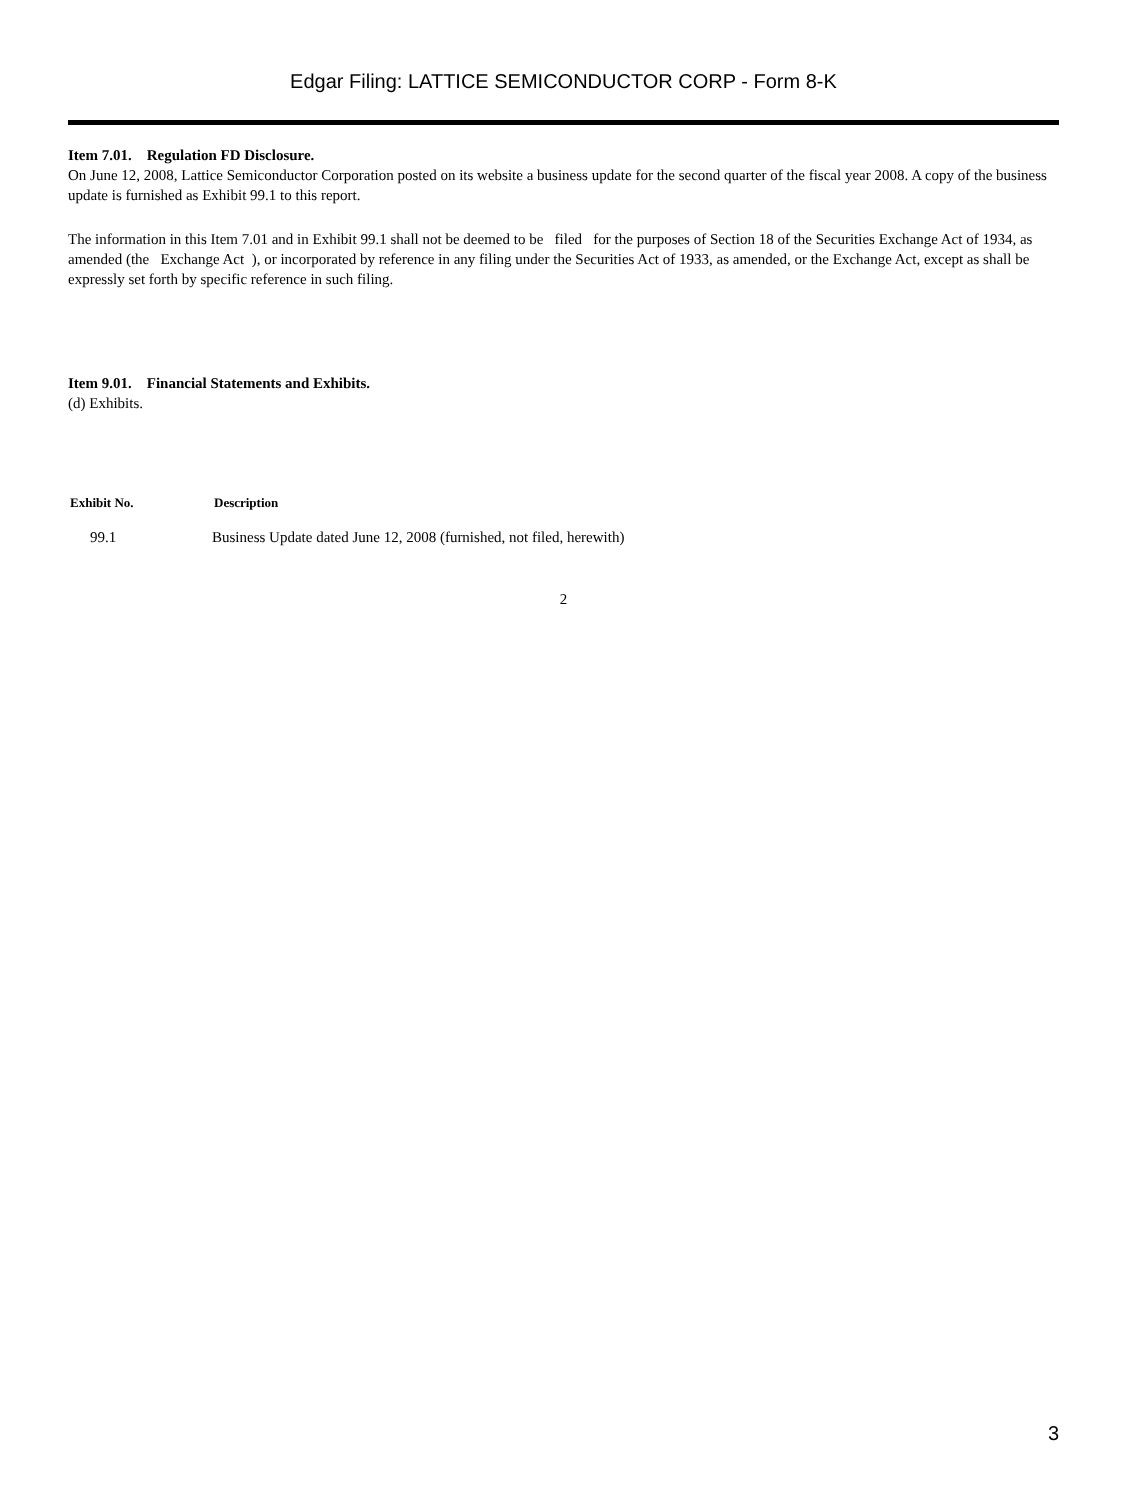Edgar Filing: LATTICE SEMICONDUCTOR CORP - Form 8-K
Item 7.01. Regulation FD Disclosure.
On June 12, 2008, Lattice Semiconductor Corporation posted on its website a business update for the second quarter of the fiscal year 2008. A copy of the business update is furnished as Exhibit 99.1 to this report.
The information in this Item 7.01 and in Exhibit 99.1 shall not be deemed to be filed for the purposes of Section 18 of the Securities Exchange Act of 1934, as amended (the Exchange Act ), or incorporated by reference in any filing under the Securities Act of 1933, as amended, or the Exchange Act, except as shall be expressly set forth by specific reference in such filing.
Item 9.01. Financial Statements and Exhibits.
(d) Exhibits.
| Exhibit No. | Description |
| --- | --- |
| 99.1 | Business Update dated June 12, 2008 (furnished, not filed, herewith) |
2
3